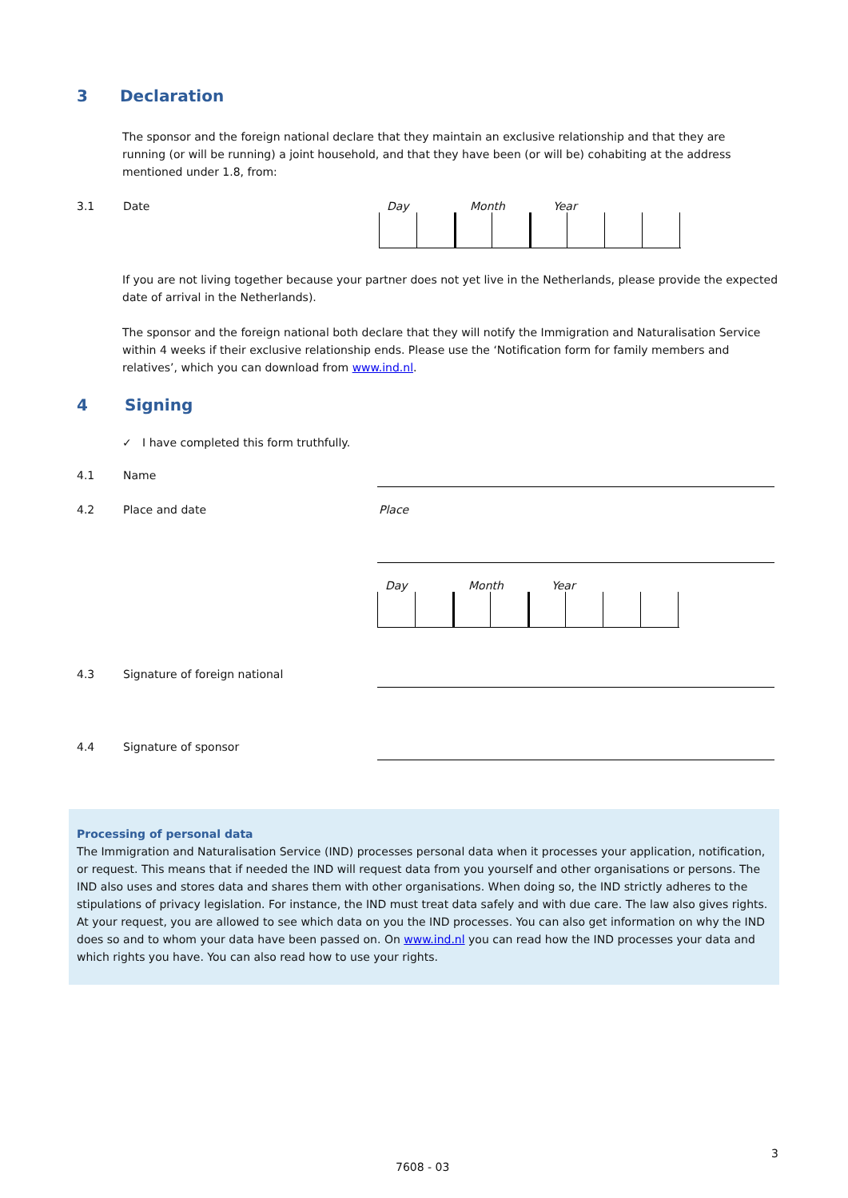3 Declaration
The sponsor and the foreign national declare that they maintain an exclusive relationship and that they are running (or will be running) a joint household, and that they have been (or will be) cohabiting at the address mentioned under 1.8, from:
3.1 Date Day Month Year
If you are not living together because your partner does not yet live in the Netherlands, please provide the expected date of arrival in the Netherlands).
The sponsor and the foreign national both declare that they will notify the Immigration and Naturalisation Service within 4 weeks if their exclusive relationship ends. Please use the ‘Notification form for family members and relatives’, which you can download from www.ind.nl.
4 Signing
✓ I have completed this form truthfully.
4.1 Name
4.2 Place and date Place
Day Month Year
4.3 Signature of foreign national
4.4 Signature of sponsor
Processing of personal data
The Immigration and Naturalisation Service (IND) processes personal data when it processes your application, notification, or request. This means that if needed the IND will request data from you yourself and other organisations or persons. The IND also uses and stores data and shares them with other organisations. When doing so, the IND strictly adheres to the stipulations of privacy legislation. For instance, the IND must treat data safely and with due care. The law also gives rights. At your request, you are allowed to see which data on you the IND processes. You can also get information on why the IND does so and to whom your data have been passed on. On www.ind.nl you can read how the IND processes your data and which rights you have. You can also read how to use your rights.
3
7608 - 03